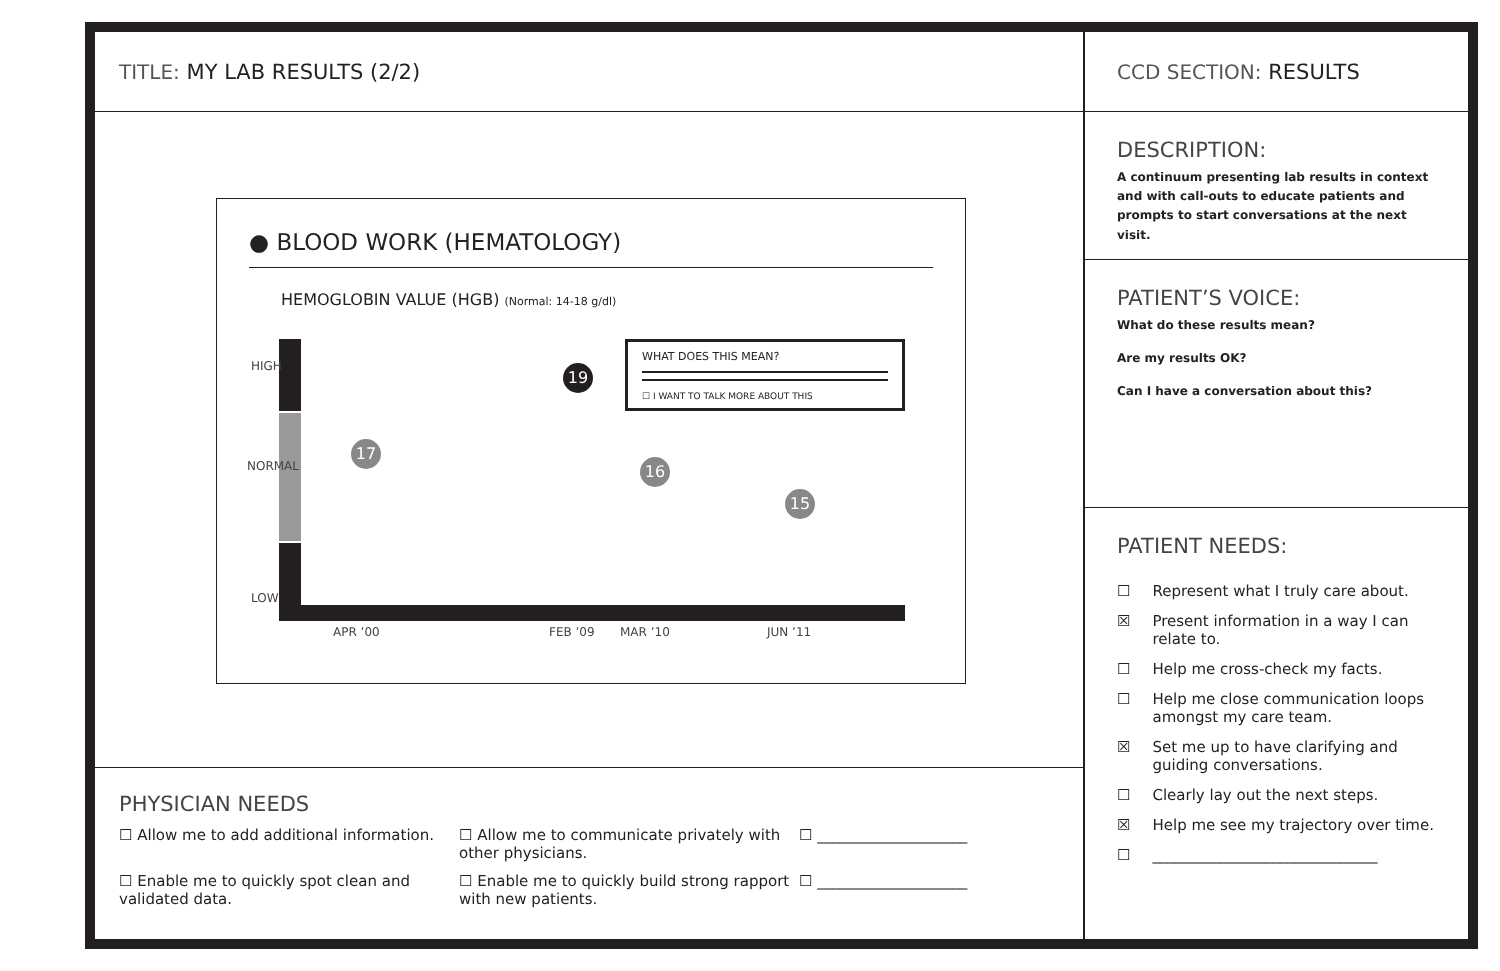TITLE: MY LAB RESULTS (2/2)
● BLOOD WORK (HEMATOLOGY)
HEMOGLOBIN VALUE (HGB) (Normal: 14-18 g/dl)
HIGH
NORMAL
LOW
17
19
16
15
WHAT DOES THIS MEAN?
☐ I WANT TO TALK MORE ABOUT THIS
APR ’00 FEB ’09 MAR ’10 JUN ’11
PHYSICIAN NEEDS
☐ Allow me to add additional information.
☐ Allow me to communicate privately with other physicians.
☐ ____________________
☐ Enable me to quickly spot clean and validated data.
☐ Enable me to quickly build strong rapport with new patients.
☐ ____________________
CCD SECTION: RESULTS
DESCRIPTION:
A continuum presenting lab results in context and with call-outs to educate patients and prompts to start conversations at the next visit.
PATIENT’S VOICE:
What do these results mean?
Are my results OK?
Can I have a conversation about this?
PATIENT NEEDS:
☐ Represent what I truly care about.
☒ Present information in a way I can relate to.
☐ Help me cross-check my facts.
☐ Help me close communication loops amongst my care team.
☒ Set me up to have clarifying and guiding conversations.
☐ Clearly lay out the next steps.
☒ Help me see my trajectory over time.
☐ ______________________________